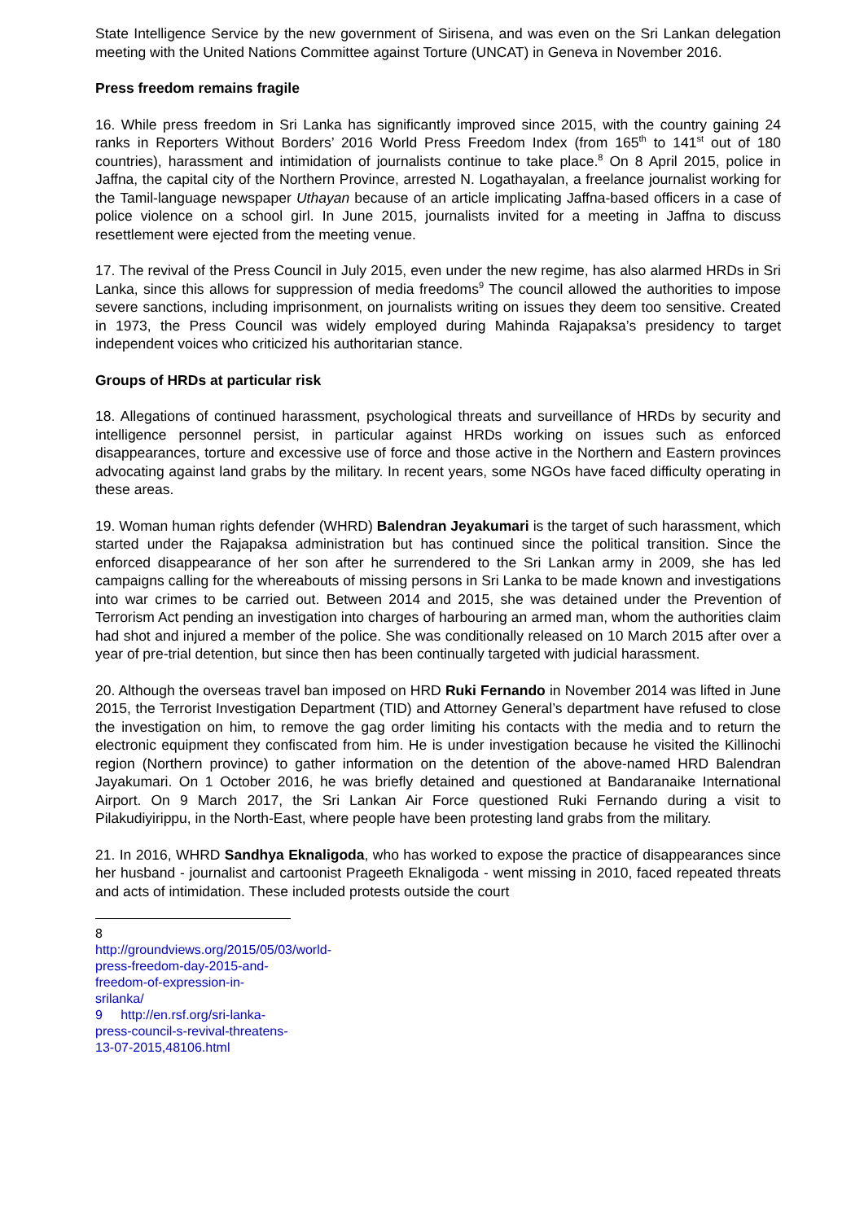State Intelligence Service by the new government of Sirisena, and was even on the Sri Lankan delegation meeting with the United Nations Committee against Torture (UNCAT) in Geneva in November 2016.
Press freedom remains fragile
16. While press freedom in Sri Lanka has significantly improved since 2015, with the country gaining 24 ranks in Reporters Without Borders’ 2016 World Press Freedom Index (from 165<sup>th</sup> to 141<sup>st</sup> out of 180 countries), harassment and intimidation of journalists continue to take place.<sup>8</sup> On 8 April 2015, police in Jaffna, the capital city of the Northern Province, arrested N. Logathayalan, a freelance journalist working for the Tamil-language newspaper Uthayan because of an article implicating Jaffna-based officers in a case of police violence on a school girl. In June 2015, journalists invited for a meeting in Jaffna to discuss resettlement were ejected from the meeting venue.
17. The revival of the Press Council in July 2015, even under the new regime, has also alarmed HRDs in Sri Lanka, since this allows for suppression of media freedoms<sup>9</sup> The council allowed the authorities to impose severe sanctions, including imprisonment, on journalists writing on issues they deem too sensitive. Created in 1973, the Press Council was widely employed during Mahinda Rajapaksa’s presidency to target independent voices who criticized his authoritarian stance.
Groups of HRDs at particular risk
18. Allegations of continued harassment, psychological threats and surveillance of HRDs by security and intelligence personnel persist, in particular against HRDs working on issues such as enforced disappearances, torture and excessive use of force and those active in the Northern and Eastern provinces advocating against land grabs by the military. In recent years, some NGOs have faced difficulty operating in these areas.
19. Woman human rights defender (WHRD) Balendran Jeyakumari is the target of such harassment, which started under the Rajapaksa administration but has continued since the political transition. Since the enforced disappearance of her son after he surrendered to the Sri Lankan army in 2009, she has led campaigns calling for the whereabouts of missing persons in Sri Lanka to be made known and investigations into war crimes to be carried out. Between 2014 and 2015, she was detained under the Prevention of Terrorism Act pending an investigation into charges of harbouring an armed man, whom the authorities claim had shot and injured a member of the police. She was conditionally released on 10 March 2015 after over a year of pre-trial detention, but since then has been continually targeted with judicial harassment.
20. Although the overseas travel ban imposed on HRD Ruki Fernando in November 2014 was lifted in June 2015, the Terrorist Investigation Department (TID) and Attorney General’s department have refused to close the investigation on him, to remove the gag order limiting his contacts with the media and to return the electronic equipment they confiscated from him. He is under investigation because he visited the Killinochi region (Northern province) to gather information on the detention of the above-named HRD Balendran Jayakumari. On 1 October 2016, he was briefly detained and questioned at Bandaranaike International Airport. On 9 March 2017, the Sri Lankan Air Force questioned Ruki Fernando during a visit to Pilakudiyirippu, in the North-East, where people have been protesting land grabs from the military.
21. In 2016, WHRD Sandhya Eknaligoda, who has worked to expose the practice of disappearances since her husband - journalist and cartoonist Prageeth Eknaligoda - went missing in 2010, faced repeated threats and acts of intimidation. These included protests outside the court
8 http://groundviews.org/2015/05/03/world-press-freedom-day-2015-and-freedom-of-expression-in-srilanka/
9 http://en.rsf.org/sri-lanka-press-council-s-revival-threatens-13-07-2015,48106.html